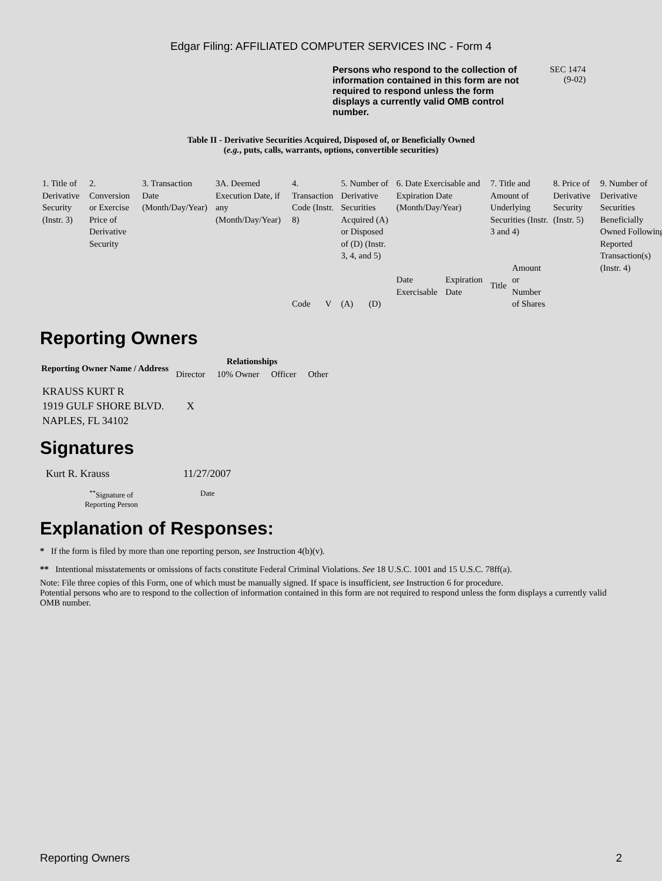Edgar Filing: AFFILIATED COMPUTER SERVICES INC - Form 4
Persons who respond to the collection of information contained in this form are not required to respond unless the form displays a currently valid OMB control number.
SEC 1474
(9-02)
Table II - Derivative Securities Acquired, Disposed of, or Beneficially Owned
(e.g., puts, calls, warrants, options, convertible securities)
| 1. Title of Derivative Security (Instr. 3) | 2. Conversion or Exercise Price of Derivative Security | 3. Transaction Date (Month/Day/Year) | 3A. Deemed Execution Date, if any (Month/Day/Year) | 4. Transaction Code (Instr. 8) | | 5. Number of Derivative Securities Acquired (A) or Disposed of (D) (Instr. 3, 4, and 5) | | 6. Date Exercisable and Expiration Date (Month/Day/Year) | | 7. Title and Amount of Underlying Securities (Instr. 3 and 4) | | 8. Price of Derivative Security (Instr. 5) | 9. Number of Derivative Securities Beneficially Owned Following Reported Transaction(s) (Instr. 4) |
| | | | | Code | V | (A) | (D) | Date Exercisable | Expiration Date | Title | Amount or Number of Shares | | |
Reporting Owners
| Reporting Owner Name / Address | Relationships | | | |
| --- | --- | --- | --- | --- |
| | Director | 10% Owner | Officer | Other |
| KRAUSS KURT R 1919 GULF SHORE BLVD. NAPLES, FL 34102 | X | | | |
Signatures
| Kurt R. Krauss | 11/27/2007 |
| <sup>**</sup> Signature of Reporting Person | Date |
Explanation of Responses:
* If the form is filed by more than one reporting person, see Instruction 4(b)(v).
** Intentional misstatements or omissions of facts constitute Federal Criminal Violations. See 18 U.S.C. 1001 and 15 U.S.C. 78ff(a).
Note: File three copies of this Form, one of which must be manually signed. If space is insufficient, see Instruction 6 for procedure.
Potential persons who are to respond to the collection of information contained in this form are not required to respond unless the form displays a currently valid OMB number.
Reporting Owners 2